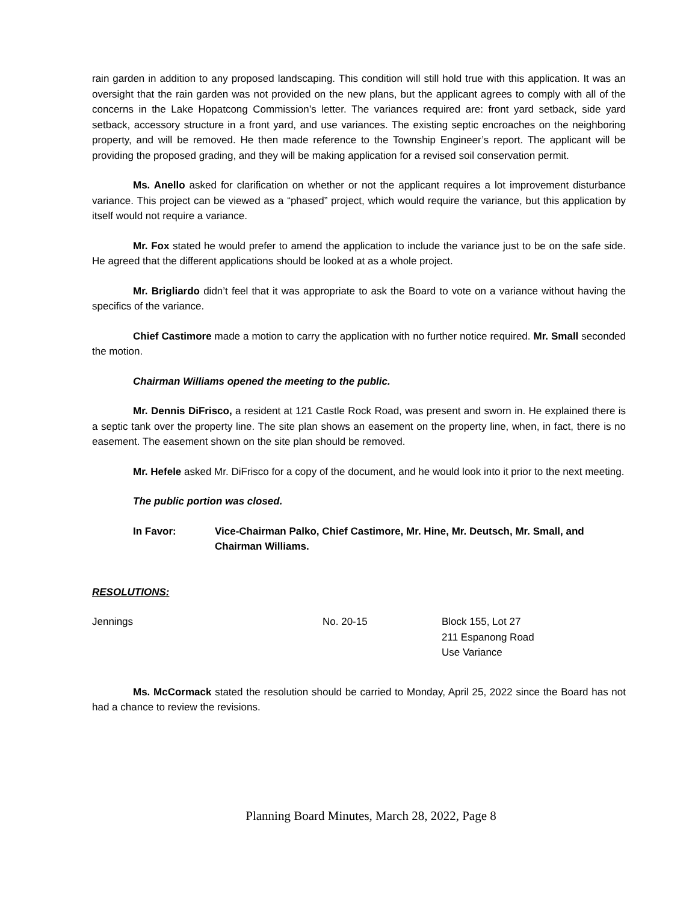rain garden in addition to any proposed landscaping. This condition will still hold true with this application. It was an oversight that the rain garden was not provided on the new plans, but the applicant agrees to comply with all of the concerns in the Lake Hopatcong Commission’s letter. The variances required are: front yard setback, side yard setback, accessory structure in a front yard, and use variances. The existing septic encroaches on the neighboring property, and will be removed. He then made reference to the Township Engineer’s report. The applicant will be providing the proposed grading, and they will be making application for a revised soil conservation permit.
Ms. Anello asked for clarification on whether or not the applicant requires a lot improvement disturbance variance. This project can be viewed as a “phased” project, which would require the variance, but this application by itself would not require a variance.
Mr. Fox stated he would prefer to amend the application to include the variance just to be on the safe side. He agreed that the different applications should be looked at as a whole project.
Mr. Brigliardo didn’t feel that it was appropriate to ask the Board to vote on a variance without having the specifics of the variance.
Chief Castimore made a motion to carry the application with no further notice required. Mr. Small seconded the motion.
Chairman Williams opened the meeting to the public.
Mr. Dennis DiFrisco, a resident at 121 Castle Rock Road, was present and sworn in. He explained there is a septic tank over the property line. The site plan shows an easement on the property line, when, in fact, there is no easement. The easement shown on the site plan should be removed.
Mr. Hefele asked Mr. DiFrisco for a copy of the document, and he would look into it prior to the next meeting.
The public portion was closed.
In Favor: Vice-Chairman Palko, Chief Castimore, Mr. Hine, Mr. Deutsch, Mr. Small, and Chairman Williams.
RESOLUTIONS:
Jennings No. 20-15 Block 155, Lot 27
211 Espanong Road
Use Variance
Ms. McCormack stated the resolution should be carried to Monday, April 25, 2022 since the Board has not had a chance to review the revisions.
Planning Board Minutes, March 28, 2022, Page 8